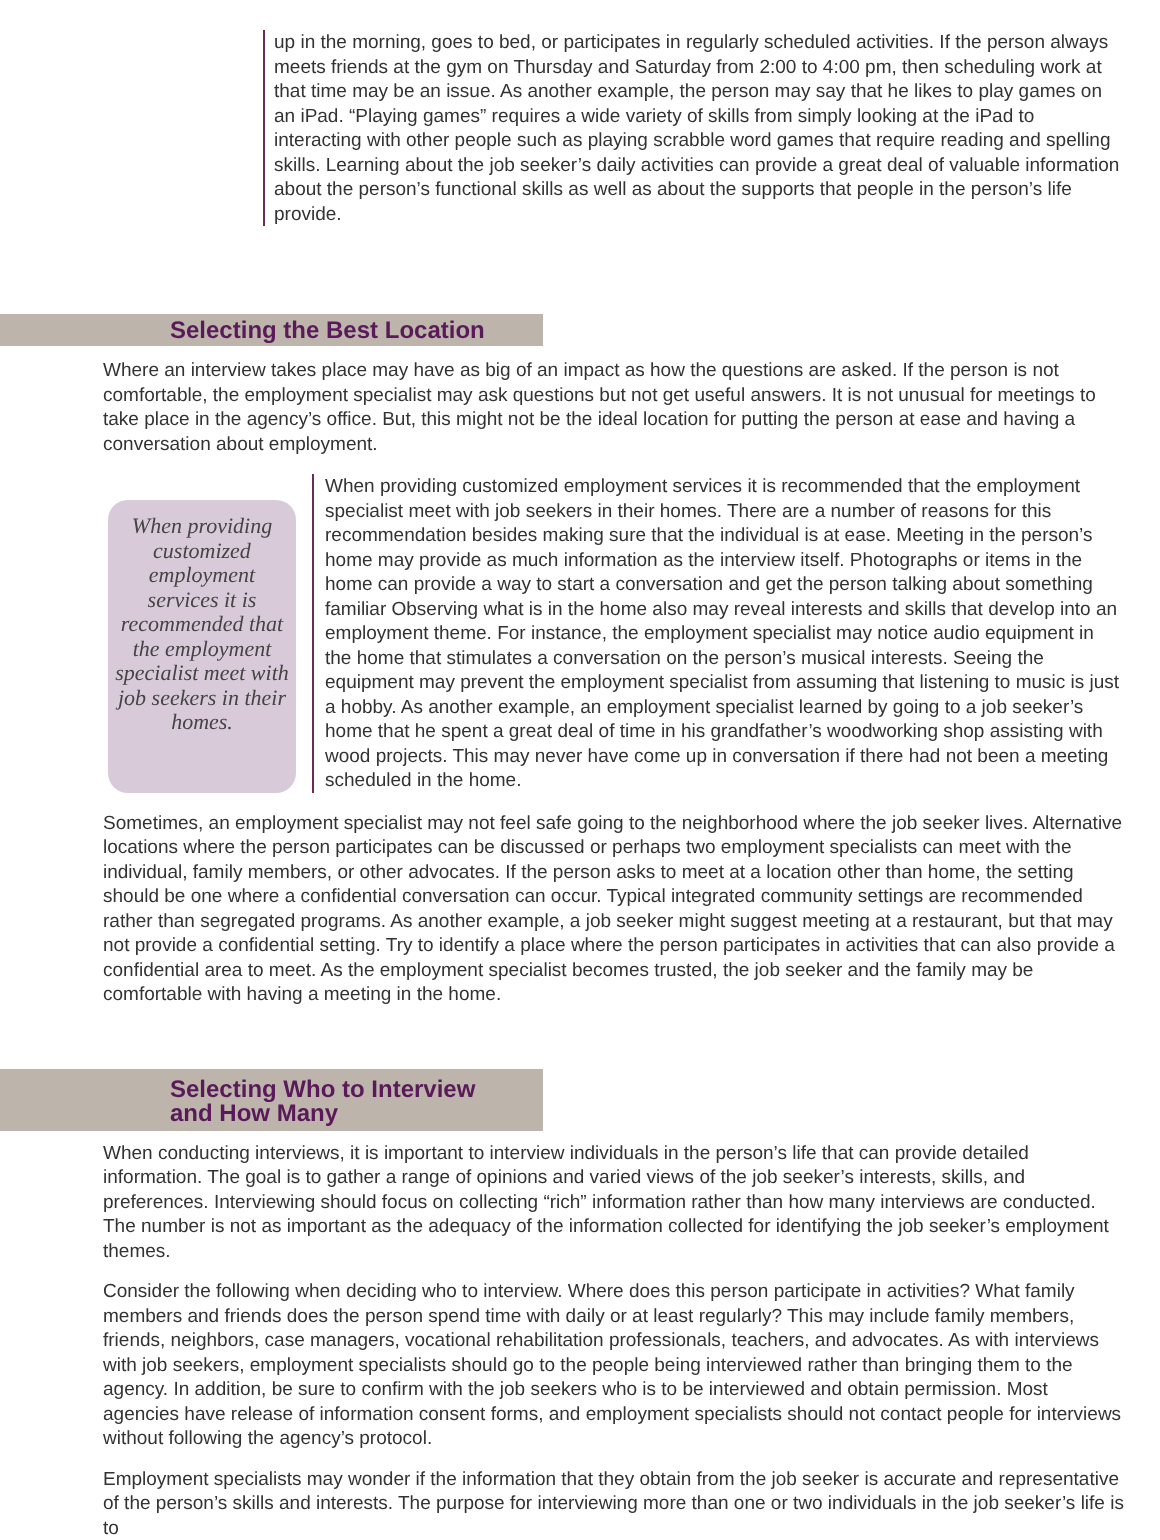up in the morning, goes to bed, or participates in regularly scheduled activities. If the person always meets friends at the gym on Thursday and Saturday from 2:00 to 4:00 pm, then scheduling work at that time may be an issue. As another example, the person may say that he likes to play games on an iPad. “Playing games” requires a wide variety of skills from simply looking at the iPad to interacting with other people such as playing scrabble word games that require reading and spelling skills. Learning about the job seeker’s daily activities can provide a great deal of valuable information about the person’s functional skills as well as about the supports that people in the person’s life provide.
Selecting the Best Location
Where an interview takes place may have as big of an impact as how the questions are asked. If the person is not comfortable, the employment specialist may ask questions but not get useful answers. It is not unusual for meetings to take place in the agency’s office. But, this might not be the ideal location for putting the person at ease and having a conversation about employment.
When providing customized employment services it is recommended that the employment specialist meet with job seekers in their homes.
When providing customized employment services it is recommended that the employment specialist meet with job seekers in their homes. There are a number of reasons for this recommendation besides making sure that the individual is at ease. Meeting in the person’s home may provide as much information as the interview itself. Photographs or items in the home can provide a way to start a conversation and get the person talking about something familiar Observing what is in the home also may reveal interests and skills that develop into an employment theme. For instance, the employment specialist may notice audio equipment in the home that stimulates a conversation on the person’s musical interests. Seeing the equipment may prevent the employment specialist from assuming that listening to music is just a hobby. As another example, an employment specialist learned by going to a job seeker’s home that he spent a great deal of time in his grandfather’s woodworking shop assisting with wood projects. This may never have come up in conversation if there had not been a meeting scheduled in the home.
Sometimes, an employment specialist may not feel safe going to the neighborhood where the job seeker lives. Alternative locations where the person participates can be discussed or perhaps two employment specialists can meet with the individual, family members, or other advocates. If the person asks to meet at a location other than home, the setting should be one where a confidential conversation can occur. Typical integrated community settings are recommended rather than segregated programs. As another example, a job seeker might suggest meeting at a restaurant, but that may not provide a confidential setting. Try to identify a place where the person participates in activities that can also provide a confidential area to meet. As the employment specialist becomes trusted, the job seeker and the family may be comfortable with having a meeting in the home.
Selecting Who to Interview
and How Many
When conducting interviews, it is important to interview individuals in the person’s life that can provide detailed information. The goal is to gather a range of opinions and varied views of the job seeker’s interests, skills, and preferences. Interviewing should focus on collecting “rich” information rather than how many interviews are conducted. The number is not as important as the adequacy of the information collected for identifying the job seeker’s employment themes.
Consider the following when deciding who to interview. Where does this person participate in activities? What family members and friends does the person spend time with daily or at least regularly? This may include family members, friends, neighbors, case managers, vocational rehabilitation professionals, teachers, and advocates. As with interviews with job seekers, employment specialists should go to the people being interviewed rather than bringing them to the agency. In addition, be sure to confirm with the job seekers who is to be interviewed and obtain permission. Most agencies have release of information consent forms, and employment specialists should not contact people for interviews without following the agency’s protocol.
Employment specialists may wonder if the information that they obtain from the job seeker is accurate and representative of the person’s skills and interests. The purpose for interviewing more than one or two individuals in the job seeker’s life is to